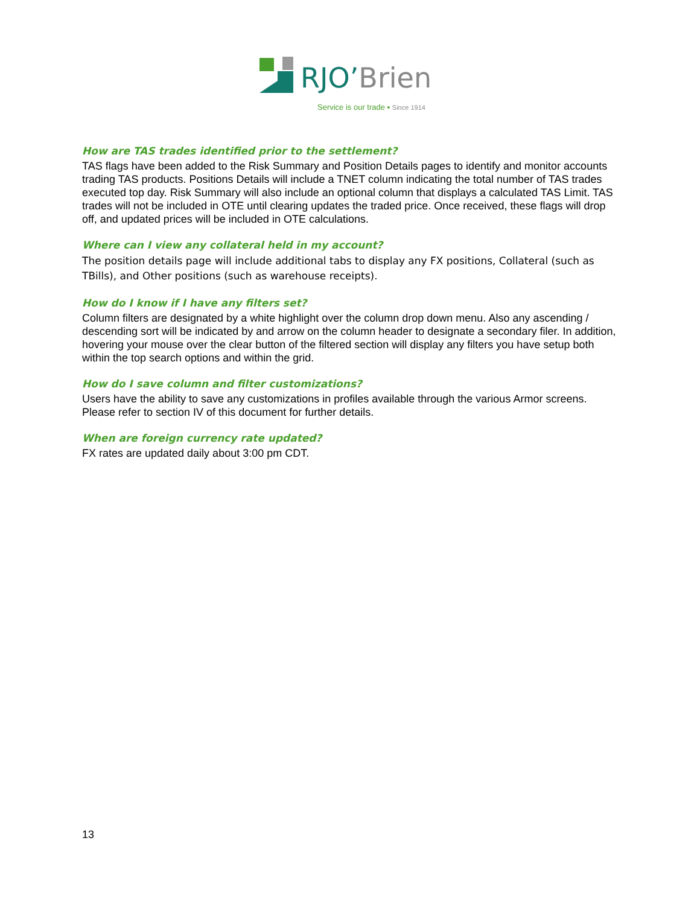RJO’Brien
Service is our trade ▪ Since 1914
How are TAS trades identified prior to the settlement?
TAS flags have been added to the Risk Summary and Position Details pages to identify and monitor accounts trading TAS products. Positions Details will include a TNET column indicating the total number of TAS trades executed top day. Risk Summary will also include an optional column that displays a calculated TAS Limit. TAS trades will not be included in OTE until clearing updates the traded price. Once received, these flags will drop off, and updated prices will be included in OTE calculations.
Where can I view any collateral held in my account?
The position details page will include additional tabs to display any FX positions, Collateral (such as TBills), and Other positions (such as warehouse receipts).
How do I know if I have any filters set?
Column filters are designated by a white highlight over the column drop down menu. Also any ascending / descending sort will be indicated by and arrow on the column header to designate a secondary filer. In addition, hovering your mouse over the clear button of the filtered section will display any filters you have setup both within the top search options and within the grid.
How do I save column and filter customizations?
Users have the ability to save any customizations in profiles available through the various Armor screens. Please refer to section IV of this document for further details.
When are foreign currency rate updated?
FX rates are updated daily about 3:00 pm CDT.
13